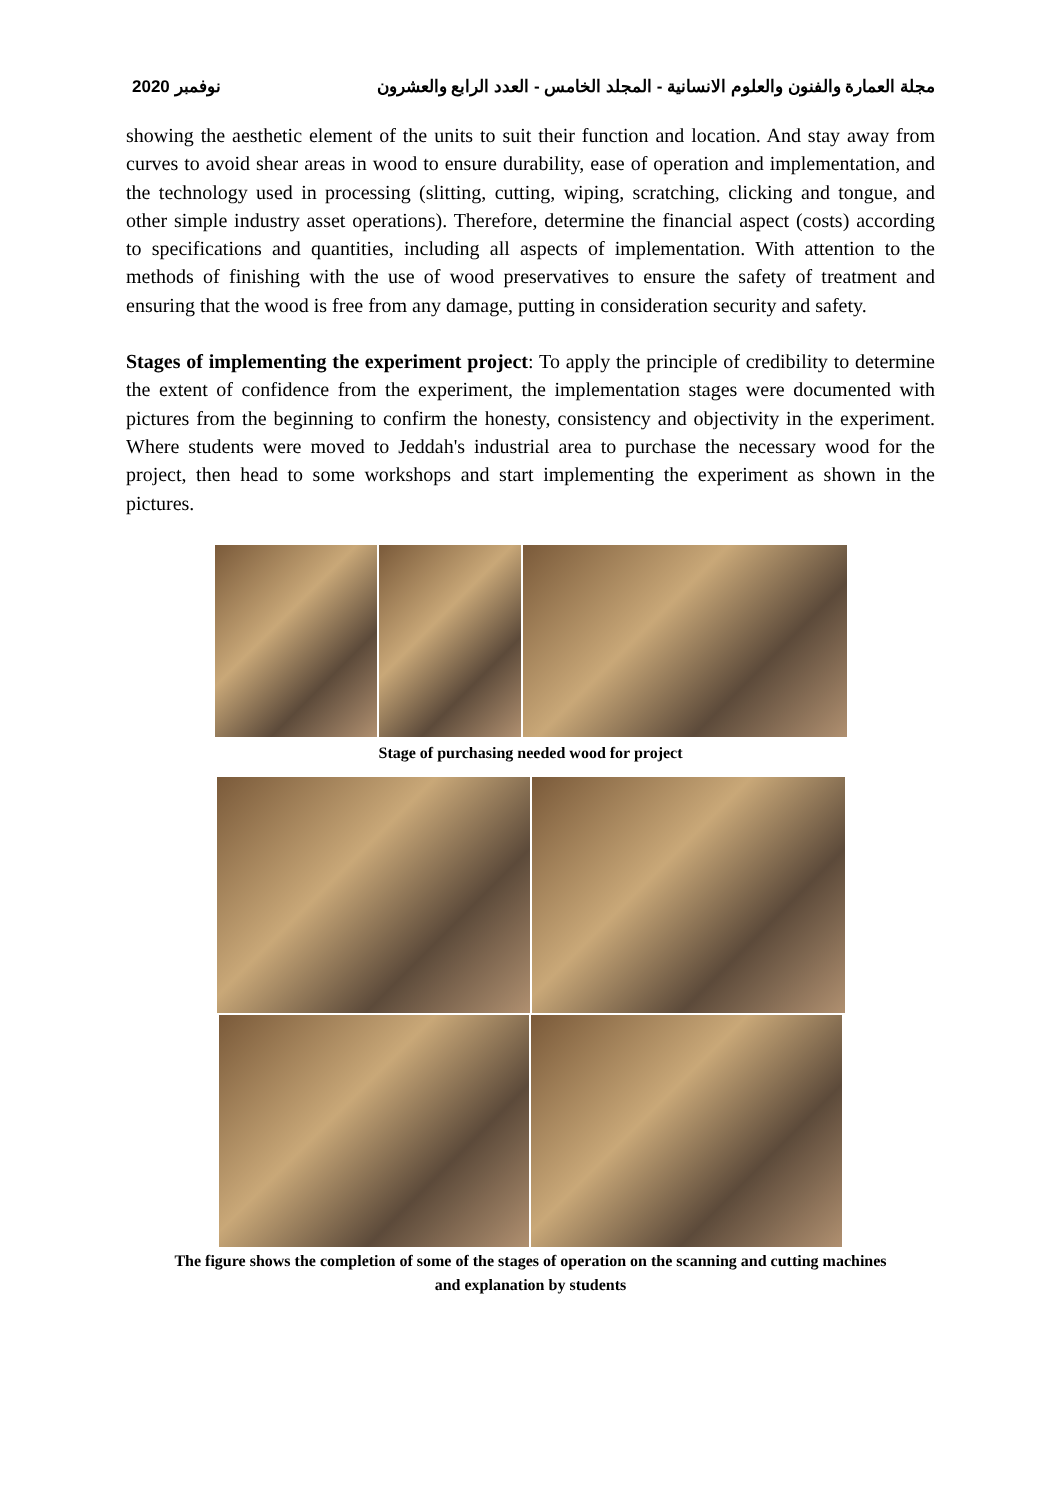نوفمبر 2020 مجلة العمارة والفنون والعلوم الانسانية - المجلد الخامس - العدد الرابع والعشرون
showing the aesthetic element of the units to suit their function and location. And stay away from curves to avoid shear areas in wood to ensure durability, ease of operation and implementation, and the technology used in processing (slitting, cutting, wiping, scratching, clicking and tongue, and other simple industry asset operations). Therefore, determine the financial aspect (costs) according to specifications and quantities, including all aspects of implementation. With attention to the methods of finishing with the use of wood preservatives to ensure the safety of treatment and ensuring that the wood is free from any damage, putting in consideration security and safety.
Stages of implementing the experiment project: To apply the principle of credibility to determine the extent of confidence from the experiment, the implementation stages were documented with pictures from the beginning to confirm the honesty, consistency and objectivity in the experiment. Where students were moved to Jeddah's industrial area to purchase the necessary wood for the project, then head to some workshops and start implementing the experiment as shown in the pictures.
Stage of purchasing needed wood for project
The figure shows the completion of some of the stages of operation on the scanning and cutting machines
and explanation by students